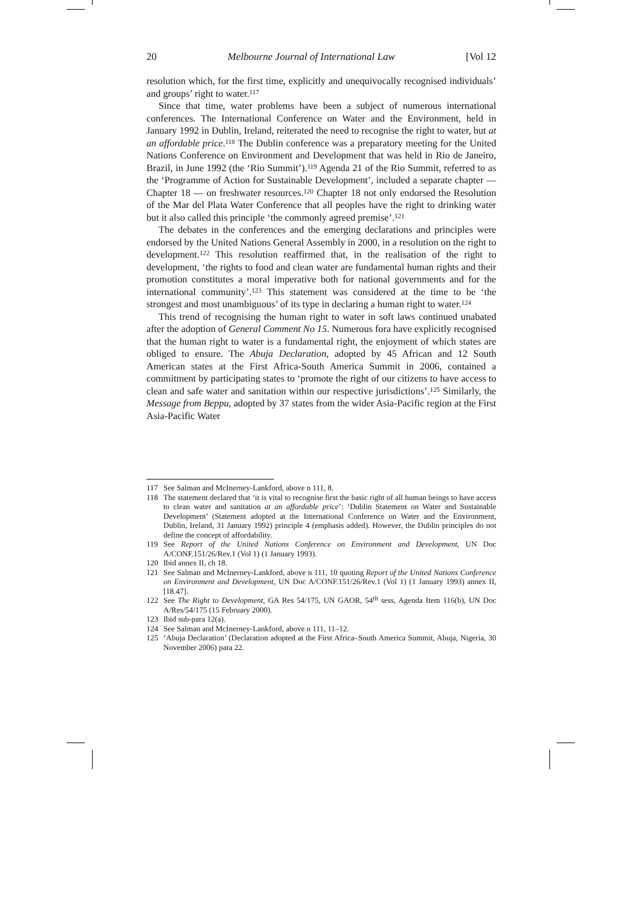20 Melbourne Journal of International Law [Vol 12
resolution which, for the first time, explicitly and unequivocally recognised individuals’ and groups’ right to water.<sup>117</sup>
Since that time, water problems have been a subject of numerous international conferences. The International Conference on Water and the Environment, held in January 1992 in Dublin, Ireland, reiterated the need to recognise the right to water, but at an affordable price.<sup>118</sup> The Dublin conference was a preparatory meeting for the United Nations Conference on Environment and Development that was held in Rio de Janeiro, Brazil, in June 1992 (the ‘Rio Summit’).<sup>119</sup> Agenda 21 of the Rio Summit, referred to as the ‘Programme of Action for Sustainable Development’, included a separate chapter — Chapter 18 — on freshwater resources.<sup>120</sup> Chapter 18 not only endorsed the Resolution of the Mar del Plata Water Conference that all peoples have the right to drinking water but it also called this principle ‘the commonly agreed premise’.<sup>121</sup>
The debates in the conferences and the emerging declarations and principles were endorsed by the United Nations General Assembly in 2000, in a resolution on the right to development.<sup>122</sup> This resolution reaffirmed that, in the realisation of the right to development, ‘the rights to food and clean water are fundamental human rights and their promotion constitutes a moral imperative both for national governments and for the international community’.<sup>123</sup> This statement was considered at the time to be ‘the strongest and most unambiguous’ of its type in declaring a human right to water.<sup>124</sup>
This trend of recognising the human right to water in soft laws continued unabated after the adoption of General Comment No 15. Numerous fora have explicitly recognised that the human right to water is a fundamental right, the enjoyment of which states are obliged to ensure. The Abuja Declaration, adopted by 45 African and 12 South American states at the First Africa-South America Summit in 2006, contained a commitment by participating states to ‘promote the right of our citizens to have access to clean and safe water and sanitation within our respective jurisdictions’.<sup>125</sup> Similarly, the Message from Beppu, adopted by 37 states from the wider Asia-Pacific region at the First Asia-Pacific Water
117 See Salman and McInerney-Lankford, above n 111, 8.
118 The statement declared that ‘it is vital to recognise first the basic right of all human beings to have access to clean water and sanitation at an affordable price’: ‘Dublin Statement on Water and Sustainable Development’ (Statement adopted at the International Conference on Water and the Environment, Dublin, Ireland, 31 January 1992) principle 4 (emphasis added). However, the Dublin principles do not define the concept of affordability.
119 See Report of the United Nations Conference on Environment and Development, UN Doc A/CONF.151/26/Rev.1 (Vol 1) (1 January 1993).
120 Ibid annex II, ch 18.
121 See Salman and McInerney-Lankford, above n 111, 10 quoting Report of the United Nations Conference on Environment and Development, UN Doc A/CONF.151/26/Rev.1 (Vol 1) (1 January 1993) annex II, [18.47].
122 See The Right to Development, GA Res 54/175, UN GAOR, 54<sup>th</sup> sess, Agenda Item 116(b), UN Doc A/Res/54/175 (15 February 2000).
123 Ibid sub-para 12(a).
124 See Salman and McInerney-Lankford, above n 111, 11–12.
125 ‘Abuja Declaration’ (Declaration adopted at the First Africa–South America Summit, Abuja, Nigeria, 30 November 2006) para 22.